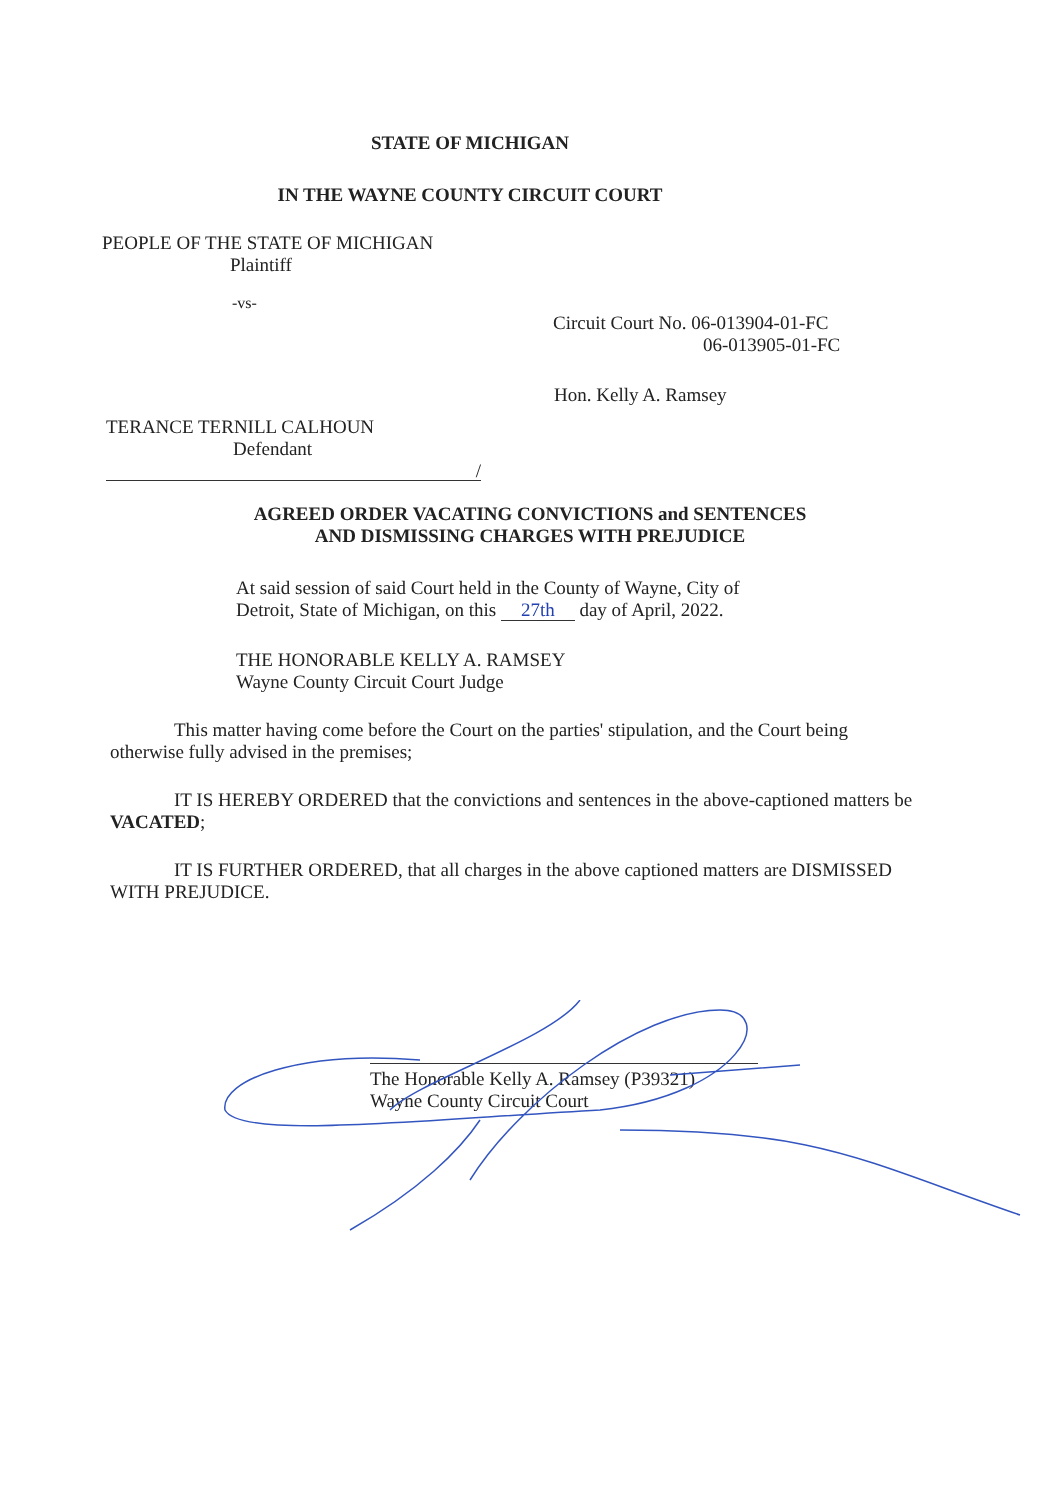STATE OF MICHIGAN
IN THE WAYNE COUNTY CIRCUIT COURT
PEOPLE OF THE STATE OF MICHIGAN
Plaintiff
-vs-
Circuit Court No. 06-013904-01-FC
06-013905-01-FC
Hon. Kelly A. Ramsey
TERANCE TERNILL CALHOUN
Defendant
/
AGREED ORDER VACATING CONVICTIONS and SENTENCES
AND DISMISSING CHARGES WITH PREJUDICE
At said session of said Court held in the County of Wayne, City of
Detroit, State of Michigan, on this 27th day of April, 2022.
THE HONORABLE KELLY A. RAMSEY
Wayne County Circuit Court Judge
This matter having come before the Court on the parties' stipulation, and the Court being otherwise fully advised in the premises;
IT IS HEREBY ORDERED that the convictions and sentences in the above-captioned matters be VACATED;
IT IS FURTHER ORDERED, that all charges in the above captioned matters are DISMISSED WITH PREJUDICE.
The Honorable Kelly A. Ramsey (P39321)
Wayne County Circuit Court